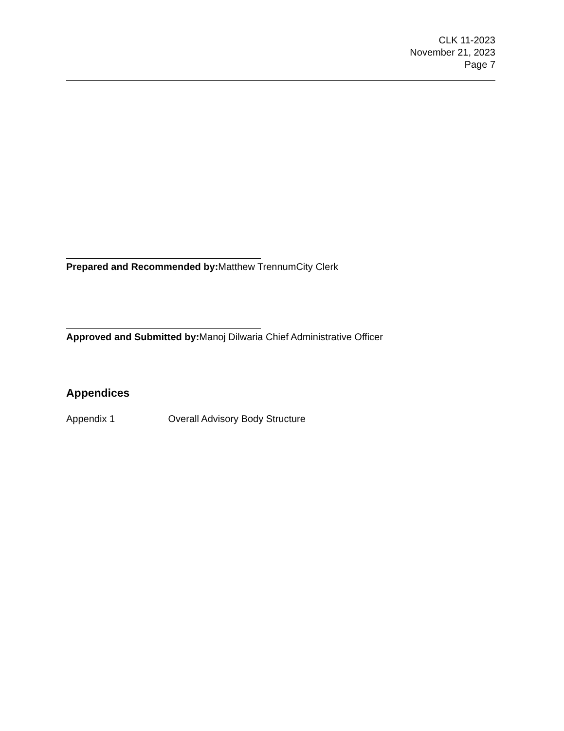CLK 11-2023
November 21, 2023
Page 7
Prepared and Recommended by: Matthew TrennumCity Clerk
Approved and Submitted by: Manoj Dilwaria Chief Administrative Officer
Appendices
Appendix 1 Overall Advisory Body Structure